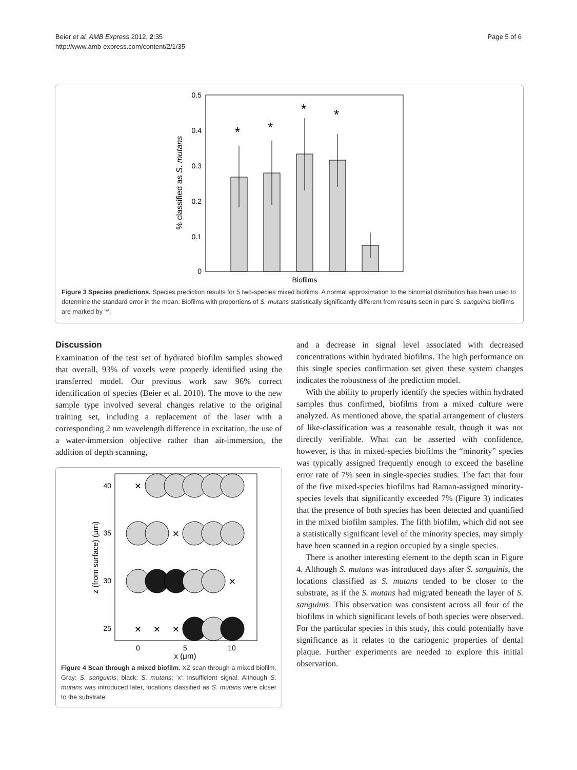Beier et al. AMB Express 2012, 2:35
http://www.amb-express.com/content/2/1/35
Page 5 of 6
0
0.1
0.2
0.3
0.4
0.5
% classified as S. mutans
*
*
*
*
Biofilms
Figure 3 Species predictions. Species prediction results for 5 two-species mixed biofilms. A normal approximation to the binomial distribution has been used to determine the standard error in the mean. Biofilms with proportions of S. mutans statistically significantly different from results seen in pure S. sanguinis biofilms are marked by '*'.
Discussion
Examination of the test set of hydrated biofilm samples showed that overall, 93% of voxels were properly identified using the transferred model. Our previous work saw 96% correct identification of species (Beier et al. 2010). The move to the new sample type involved several changes relative to the original training set, including a replacement of the laser with a corresponding 2 nm wavelength difference in excitation, the use of a water-immersion objective rather than air-immersion, the addition of depth scanning,
40
35
30
25
z (from surface) (μm)
0
5
10
x (μm)
×
×
×
×
×
×
Figure 4 Scan through a mixed biofilm. XZ scan through a mixed biofilm. Gray: S. sanguinis; black: S. mutans; 'x': insufficient signal. Although S. mutans was introduced later, locations classified as S. mutans were closer to the substrate.
and a decrease in signal level associated with decreased concentrations within hydrated biofilms. The high performance on this single species confirmation set given these system changes indicates the robustness of the prediction model.
With the ability to properly identify the species within hydrated samples thus confirmed, biofilms from a mixed culture were analyzed. As mentioned above, the spatial arrangement of clusters of like-classification was a reasonable result, though it was not directly verifiable. What can be asserted with confidence, however, is that in mixed-species biofilms the “minority” species was typically assigned frequently enough to exceed the baseline error rate of 7% seen in single-species studies. The fact that four of the five mixed-species biofilms had Raman-assigned minority-species levels that significantly exceeded 7% (Figure 3) indicates that the presence of both species has been detected and quantified in the mixed biofilm samples. The fifth biofilm, which did not see a statistically significant level of the minority species, may simply have been scanned in a region occupied by a single species.
There is another interesting element to the depth scan in Figure 4. Although S. mutans was introduced days after S. sanguinis, the locations classified as S. mutans tended to be closer to the substrate, as if the S. mutans had migrated beneath the layer of S. sanguinis. This observation was consistent across all four of the biofilms in which significant levels of both species were observed. For the particular species in this study, this could potentially have significance as it relates to the cariogenic properties of dental plaque. Further experiments are needed to explore this initial observation.